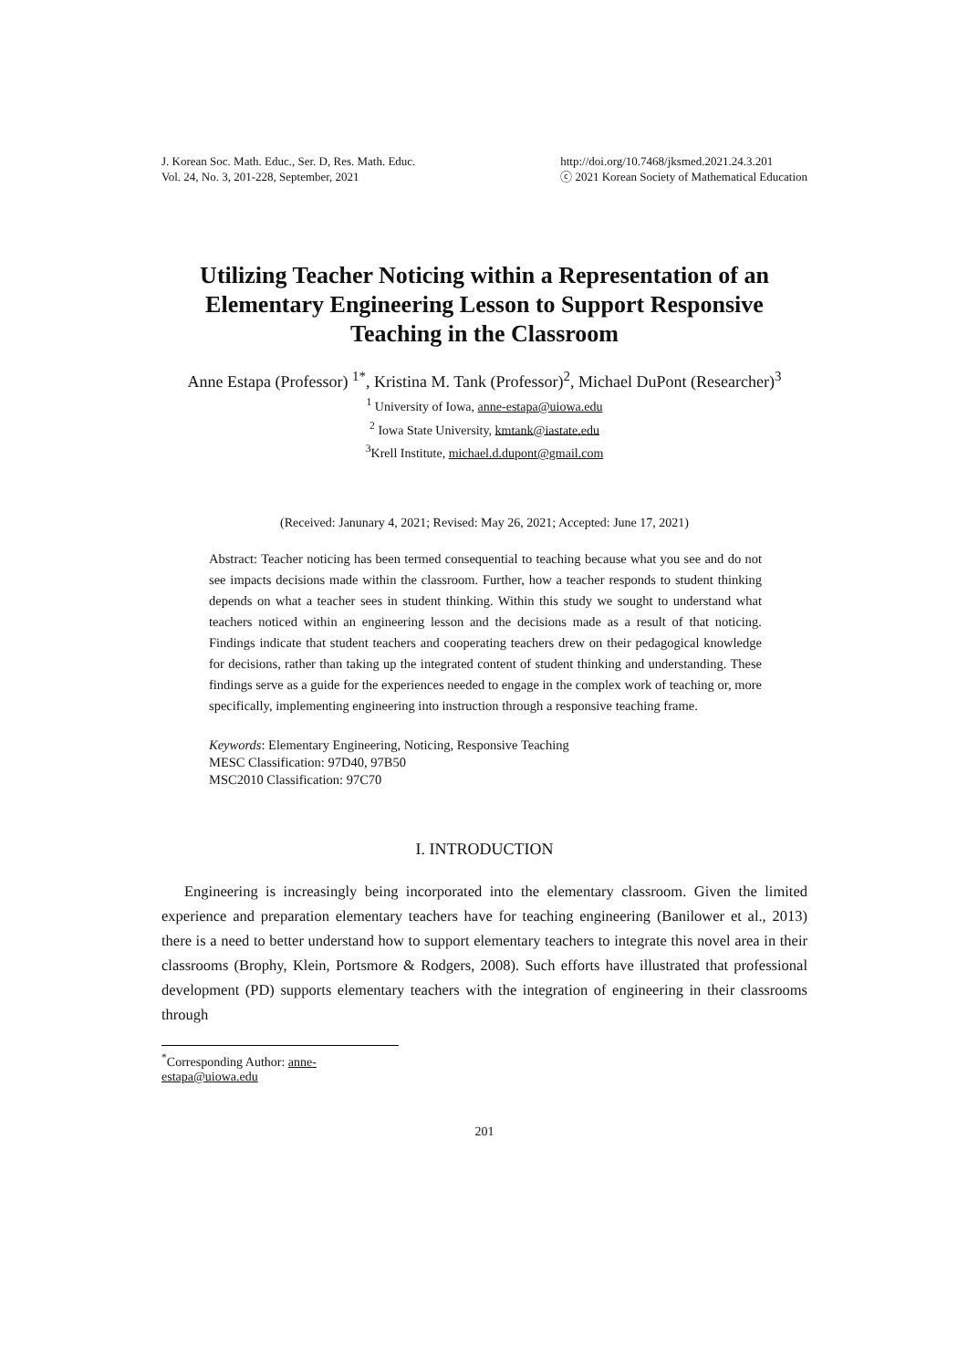J. Korean Soc. Math. Educ., Ser. D, Res. Math. Educ.
Vol. 24, No. 3, 201-228, September, 2021
http://doi.org/10.7468/jksmed.2021.24.3.201
ⓒ 2021 Korean Society of Mathematical Education
Utilizing Teacher Noticing within a Representation of an Elementary Engineering Lesson to Support Responsive Teaching in the Classroom
Anne Estapa (Professor) <sup>1*</sup>, Kristina M. Tank (Professor)<sup>2</sup>, Michael DuPont (Researcher)<sup>3</sup>
<sup>1</sup> University of Iowa, anne-estapa@uiowa.edu
<sup>2</sup> Iowa State University, kmtank@iastate.edu
<sup>3</sup> Krell Institute, michael.d.dupont@gmail.com
(Received: Janunary 4, 2021; Revised: May 26, 2021; Accepted: June 17, 2021)
Abstract: Teacher noticing has been termed consequential to teaching because what you see and do not see impacts decisions made within the classroom. Further, how a teacher responds to student thinking depends on what a teacher sees in student thinking. Within this study we sought to understand what teachers noticed within an engineering lesson and the decisions made as a result of that noticing. Findings indicate that student teachers and cooperating teachers drew on their pedagogical knowledge for decisions, rather than taking up the integrated content of student thinking and understanding. These findings serve as a guide for the experiences needed to engage in the complex work of teaching or, more specifically, implementing engineering into instruction through a responsive teaching frame.
Keywords: Elementary Engineering, Noticing, Responsive Teaching
MESC Classification: 97D40, 97B50
MSC2010 Classification: 97C70
I. INTRODUCTION
Engineering is increasingly being incorporated into the elementary classroom. Given the limited experience and preparation elementary teachers have for teaching engineering (Banilower et al., 2013) there is a need to better understand how to support elementary teachers to integrate this novel area in their classrooms (Brophy, Klein, Portsmore & Rodgers, 2008). Such efforts have illustrated that professional development (PD) supports elementary teachers with the integration of engineering in their classrooms through
<sup>*</sup> Corresponding Author: anne-estapa@uiowa.edu
201